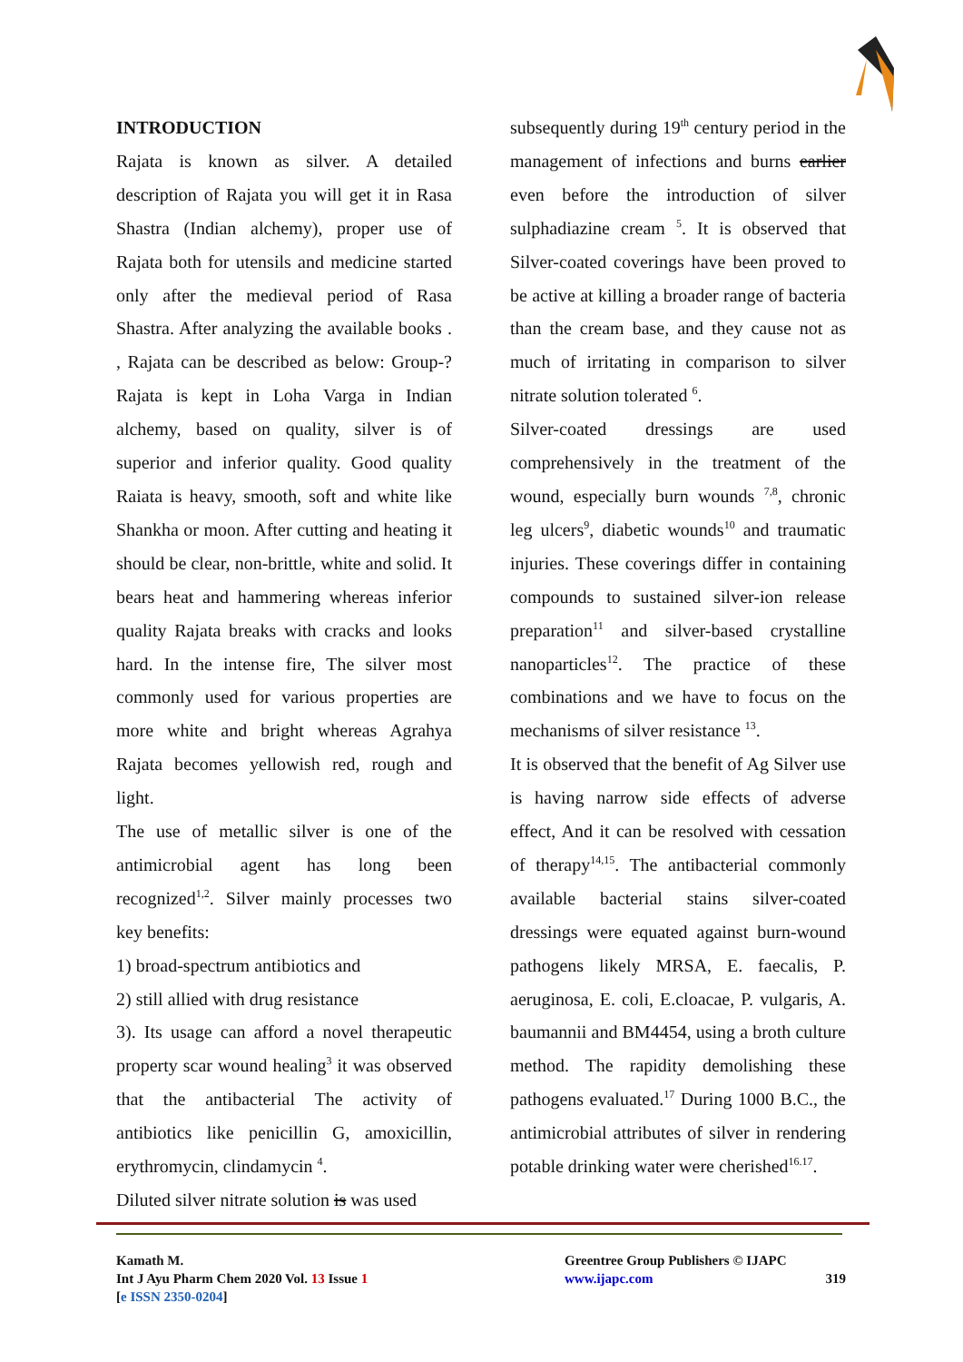INTRODUCTION
Rajata is known as silver. A detailed description of Rajata you will get it in Rasa Shastra (Indian alchemy), proper use of Rajata both for utensils and medicine started only after the medieval period of Rasa Shastra. After analyzing the available books . , Rajata can be described as below: Group-? Rajata is kept in Loha Varga in Indian alchemy, based on quality, silver is of superior and inferior quality. Good quality Raiata is heavy, smooth, soft and white like Shankha or moon. After cutting and heating it should be clear, non-brittle, white and solid. It bears heat and hammering whereas inferior quality Rajata breaks with cracks and looks hard. In the intense fire, The silver most commonly used for various properties are more white and bright whereas Agrahya Rajata becomes yellowish red, rough and light.
The use of metallic silver is one of the antimicrobial agent has long been recognized<sup>1,2</sup>. Silver mainly processes two key benefits:
1) broad-spectrum antibiotics and
2) still allied with drug resistance
3). Its usage can afford a novel therapeutic property scar wound healing<sup>3</sup> it was observed that the antibacterial The activity of antibiotics like penicillin G, amoxicillin, erythromycin, clindamycin <sup>4</sup>.
Diluted silver nitrate solution is was used
subsequently during 19<sup>th</sup> century period in the management of infections and burns earlier even before the introduction of silver sulphadiazine cream <sup>5</sup>. It is observed that Silver-coated coverings have been proved to be active at killing a broader range of bacteria than the cream base, and they cause not as much of irritating in comparison to silver nitrate solution tolerated <sup>6</sup>.
Silver-coated dressings are used comprehensively in the treatment of the wound, especially burn wounds <sup>7,8</sup>, chronic leg ulcers<sup>9</sup>, diabetic wounds<sup>10</sup> and traumatic injuries. These coverings differ in containing compounds to sustained silver-ion release preparation<sup>11</sup> and silver-based crystalline nanoparticles<sup>12</sup>. The practice of these combinations and we have to focus on the mechanisms of silver resistance <sup>13</sup>.
It is observed that the benefit of Ag Silver use is having narrow side effects of adverse effect, And it can be resolved with cessation of therapy<sup>14,15</sup>. The antibacterial commonly available bacterial stains silver-coated dressings were equated against burn-wound pathogens likely MRSA, E. faecalis, P. aeruginosa, E. coli, E.cloacae, P. vulgaris, A. baumannii and BM4454, using a broth culture method. The rapidity demolishing these pathogens evaluated.<sup>17</sup> During 1000 B.C., the antimicrobial attributes of silver in rendering potable drinking water were cherished<sup>16.17</sup>.
Kamath M.
Int J Ayu Pharm Chem 2020 Vol. 13 Issue 1
[e ISSN 2350-0204]
Greentree Group Publishers © IJAPC
www.ijapc.com 319